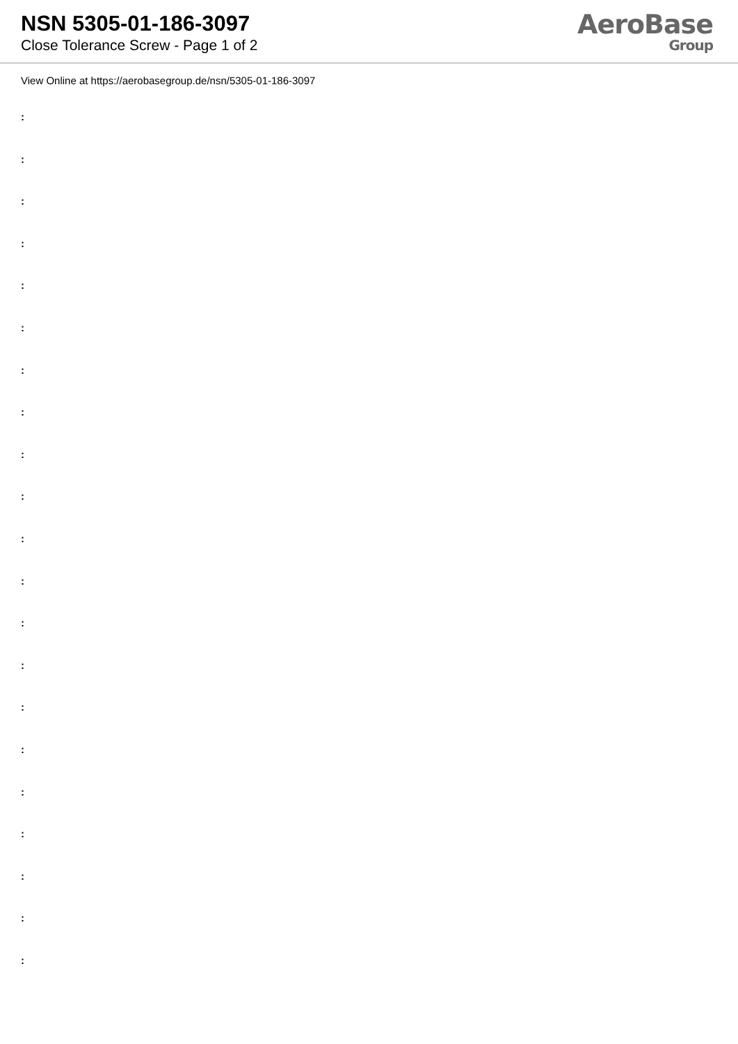NSN 5305-01-186-3097
Close Tolerance Screw - Page 1 of 2
AeroBase
Group
View Online at https://aerobasegroup.de/nsn/5305-01-186-3097
:
:
:
:
:
:
:
:
:
:
:
:
:
:
:
:
:
:
:
:
: